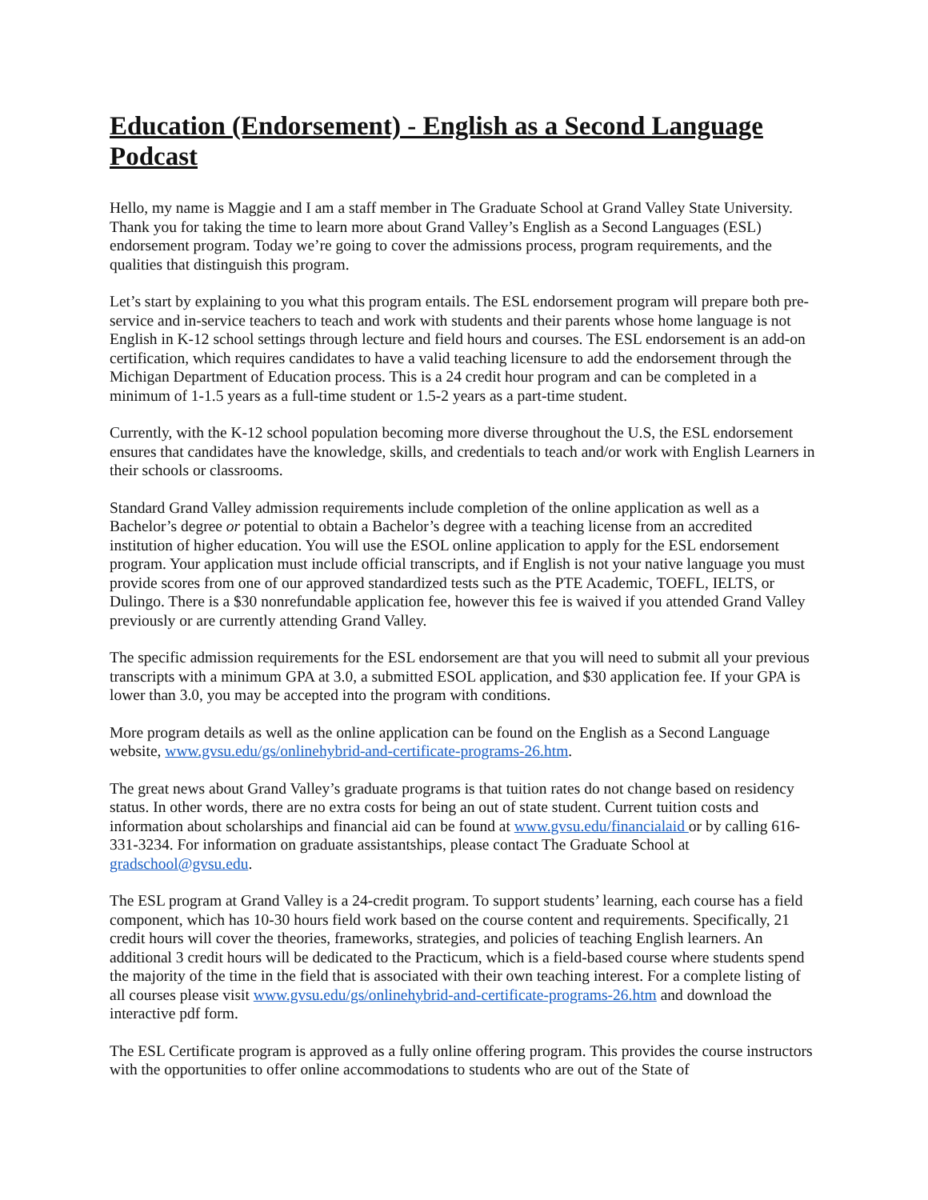Education (Endorsement) - English as a Second Language Podcast
Hello, my name is Maggie and I am a staff member in The Graduate School at Grand Valley State University. Thank you for taking the time to learn more about Grand Valley’s English as a Second Languages (ESL) endorsement program. Today we’re going to cover the admissions process, program requirements, and the qualities that distinguish this program.
Let’s start by explaining to you what this program entails. The ESL endorsement program will prepare both pre-service and in-service teachers to teach and work with students and their parents whose home language is not English in K-12 school settings through lecture and field hours and courses. The ESL endorsement is an add-on certification, which requires candidates to have a valid teaching licensure to add the endorsement through the Michigan Department of Education process. This is a 24 credit hour program and can be completed in a minimum of 1-1.5 years as a full-time student or 1.5-2 years as a part-time student.
Currently, with the K-12 school population becoming more diverse throughout the U.S, the ESL endorsement ensures that candidates have the knowledge, skills, and credentials to teach and/or work with English Learners in their schools or classrooms.
Standard Grand Valley admission requirements include completion of the online application as well as a Bachelor’s degree or potential to obtain a Bachelor’s degree with a teaching license from an accredited institution of higher education. You will use the ESOL online application to apply for the ESL endorsement program. Your application must include official transcripts, and if English is not your native language you must provide scores from one of our approved standardized tests such as the PTE Academic, TOEFL, IELTS, or Dulingo. There is a $30 nonrefundable application fee, however this fee is waived if you attended Grand Valley previously or are currently attending Grand Valley.
The specific admission requirements for the ESL endorsement are that you will need to submit all your previous transcripts with a minimum GPA at 3.0, a submitted ESOL application, and $30 application fee. If your GPA is lower than 3.0, you may be accepted into the program with conditions.
More program details as well as the online application can be found on the English as a Second Language website, www.gvsu.edu/gs/onlinehybrid-and-certificate-programs-26.htm.
The great news about Grand Valley’s graduate programs is that tuition rates do not change based on residency status. In other words, there are no extra costs for being an out of state student. Current tuition costs and information about scholarships and financial aid can be found at www.gvsu.edu/financialaid or by calling 616-331-3234. For information on graduate assistantships, please contact The Graduate School at gradschool@gvsu.edu.
The ESL program at Grand Valley is a 24-credit program. To support students’ learning, each course has a field component, which has 10-30 hours field work based on the course content and requirements. Specifically, 21 credit hours will cover the theories, frameworks, strategies, and policies of teaching English learners. An additional 3 credit hours will be dedicated to the Practicum, which is a field-based course where students spend the majority of the time in the field that is associated with their own teaching interest. For a complete listing of all courses please visit www.gvsu.edu/gs/onlinehybrid-and-certificate-programs-26.htm and download the interactive pdf form.
The ESL Certificate program is approved as a fully online offering program. This provides the course instructors with the opportunities to offer online accommodations to students who are out of the State of